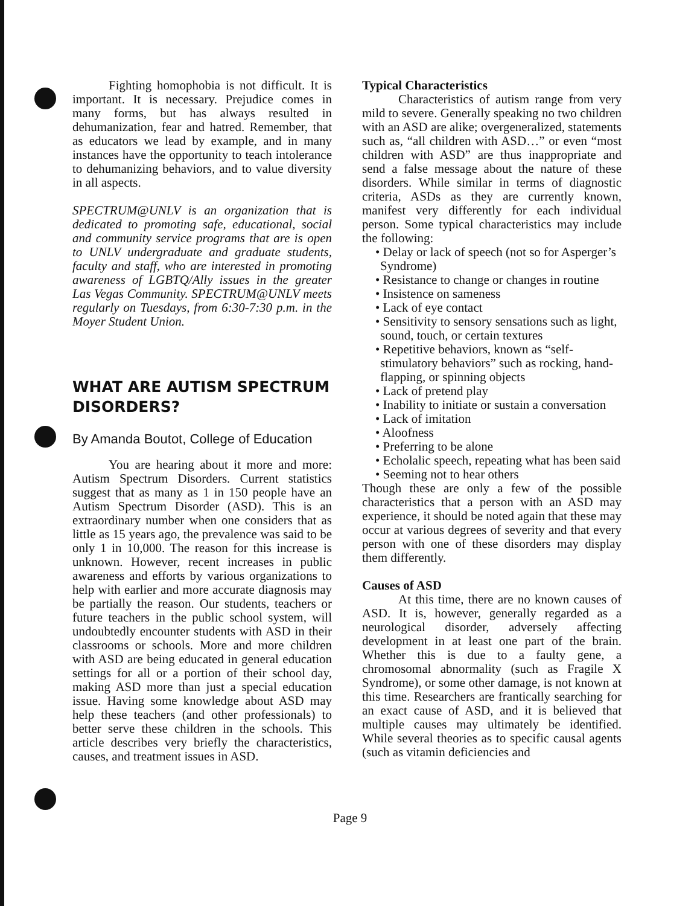Fighting homophobia is not difficult. It is important. It is necessary. Prejudice comes in many forms, but has always resulted in dehumanization, fear and hatred. Remember, that as educators we lead by example, and in many instances have the opportunity to teach intolerance to dehumanizing behaviors, and to value diversity in all aspects.
SPECTRUM@UNLV is an organization that is dedicated to promoting safe, educational, social and community service programs that are is open to UNLV undergraduate and graduate students, faculty and staff, who are interested in promoting awareness of LGBTQ/Ally issues in the greater Las Vegas Community. SPECTRUM@UNLV meets regularly on Tuesdays, from 6:30-7:30 p.m. in the Moyer Student Union.
WHAT ARE AUTISM SPECTRUM DISORDERS?
By Amanda Boutot, College of Education
You are hearing about it more and more: Autism Spectrum Disorders. Current statistics suggest that as many as 1 in 150 people have an Autism Spectrum Disorder (ASD). This is an extraordinary number when one considers that as little as 15 years ago, the prevalence was said to be only 1 in 10,000. The reason for this increase is unknown. However, recent increases in public awareness and efforts by various organizations to help with earlier and more accurate diagnosis may be partially the reason. Our students, teachers or future teachers in the public school system, will undoubtedly encounter students with ASD in their classrooms or schools. More and more children with ASD are being educated in general education settings for all or a portion of their school day, making ASD more than just a special education issue. Having some knowledge about ASD may help these teachers (and other professionals) to better serve these children in the schools. This article describes very briefly the characteristics, causes, and treatment issues in ASD.
Typical Characteristics
Characteristics of autism range from very mild to severe. Generally speaking no two children with an ASD are alike; overgeneralized, statements such as, “all children with ASD…” or even “most children with ASD” are thus inappropriate and send a false message about the nature of these disorders. While similar in terms of diagnostic criteria, ASDs as they are currently known, manifest very differently for each individual person. Some typical characteristics may include the following:
• Delay or lack of speech (not so for Asperger’s Syndrome)
• Resistance to change or changes in routine
• Insistence on sameness
• Lack of eye contact
• Sensitivity to sensory sensations such as light, sound, touch, or certain textures
• Repetitive behaviors, known as “self-stimulatory behaviors” such as rocking, hand-flapping, or spinning objects
• Lack of pretend play
• Inability to initiate or sustain a conversation
• Lack of imitation
• Aloofness
• Preferring to be alone
• Echolalic speech, repeating what has been said
• Seeming not to hear others
Though these are only a few of the possible characteristics that a person with an ASD may experience, it should be noted again that these may occur at various degrees of severity and that every person with one of these disorders may display them differently.
Causes of ASD
At this time, there are no known causes of ASD. It is, however, generally regarded as a neurological disorder, adversely affecting development in at least one part of the brain. Whether this is due to a faulty gene, a chromosomal abnormality (such as Fragile X Syndrome), or some other damage, is not known at this time. Researchers are frantically searching for an exact cause of ASD, and it is believed that multiple causes may ultimately be identified. While several theories as to specific causal agents (such as vitamin deficiencies and
Page 9